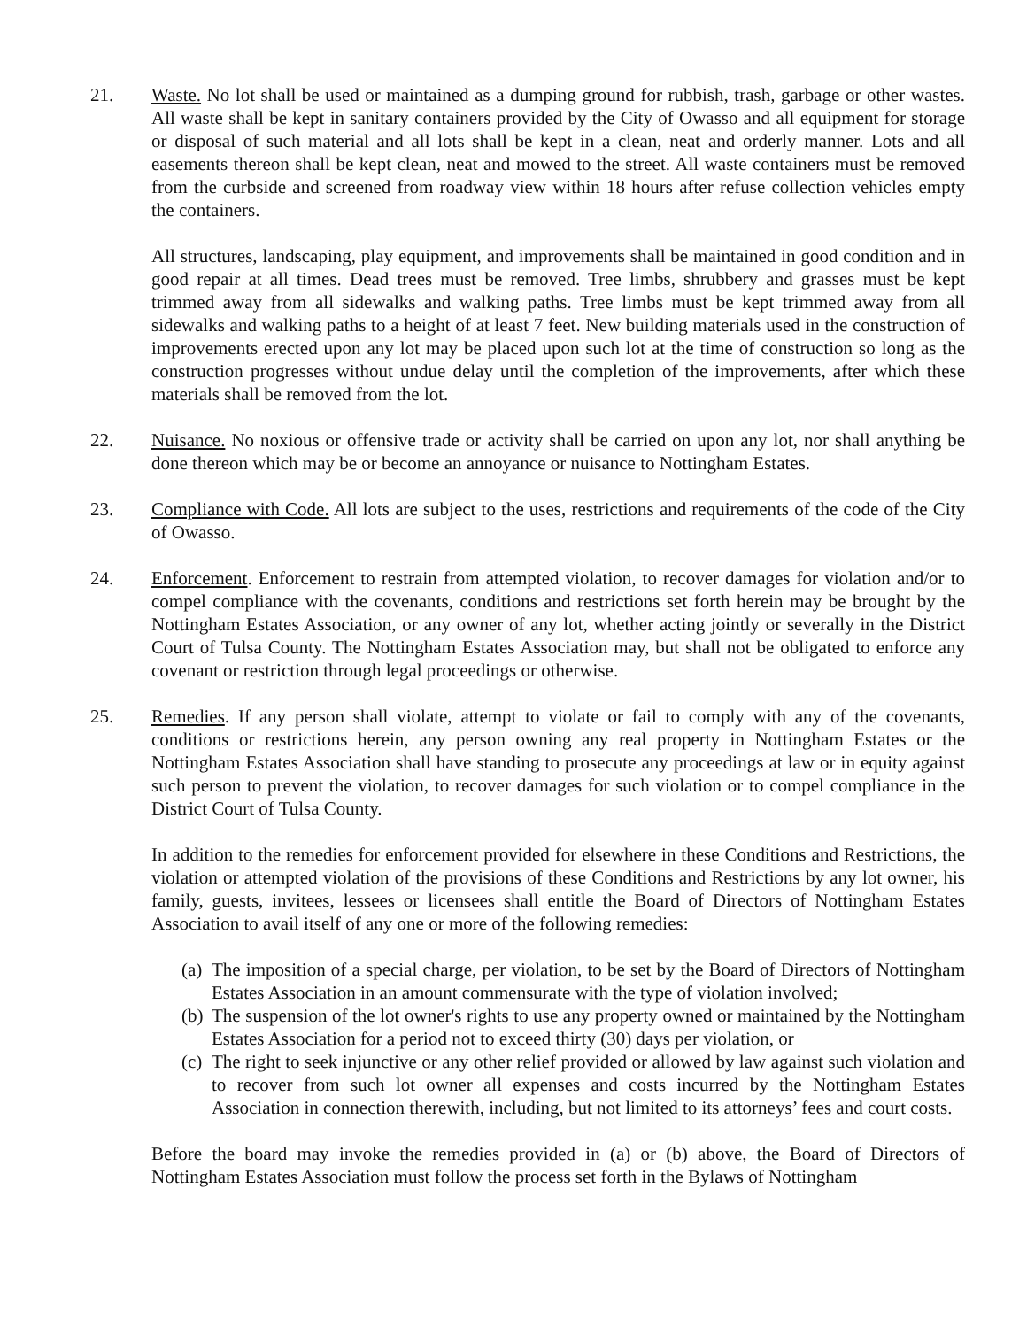21. Waste. No lot shall be used or maintained as a dumping ground for rubbish, trash, garbage or other wastes. All waste shall be kept in sanitary containers provided by the City of Owasso and all equipment for storage or disposal of such material and all lots shall be kept in a clean, neat and orderly manner. Lots and all easements thereon shall be kept clean, neat and mowed to the street. All waste containers must be removed from the curbside and screened from roadway view within 18 hours after refuse collection vehicles empty the containers.
All structures, landscaping, play equipment, and improvements shall be maintained in good condition and in good repair at all times. Dead trees must be removed. Tree limbs, shrubbery and grasses must be kept trimmed away from all sidewalks and walking paths. Tree limbs must be kept trimmed away from all sidewalks and walking paths to a height of at least 7 feet. New building materials used in the construction of improvements erected upon any lot may be placed upon such lot at the time of construction so long as the construction progresses without undue delay until the completion of the improvements, after which these materials shall be removed from the lot.
22. Nuisance. No noxious or offensive trade or activity shall be carried on upon any lot, nor shall anything be done thereon which may be or become an annoyance or nuisance to Nottingham Estates.
23. Compliance with Code. All lots are subject to the uses, restrictions and requirements of the code of the City of Owasso.
24. Enforcement. Enforcement to restrain from attempted violation, to recover damages for violation and/or to compel compliance with the covenants, conditions and restrictions set forth herein may be brought by the Nottingham Estates Association, or any owner of any lot, whether acting jointly or severally in the District Court of Tulsa County. The Nottingham Estates Association may, but shall not be obligated to enforce any covenant or restriction through legal proceedings or otherwise.
25. Remedies. If any person shall violate, attempt to violate or fail to comply with any of the covenants, conditions or restrictions herein, any person owning any real property in Nottingham Estates or the Nottingham Estates Association shall have standing to prosecute any proceedings at law or in equity against such person to prevent the violation, to recover damages for such violation or to compel compliance in the District Court of Tulsa County.
In addition to the remedies for enforcement provided for elsewhere in these Conditions and Restrictions, the violation or attempted violation of the provisions of these Conditions and Restrictions by any lot owner, his family, guests, invitees, lessees or licensees shall entitle the Board of Directors of Nottingham Estates Association to avail itself of any one or more of the following remedies:
(a) The imposition of a special charge, per violation, to be set by the Board of Directors of Nottingham Estates Association in an amount commensurate with the type of violation involved;
(b) The suspension of the lot owner's rights to use any property owned or maintained by the Nottingham Estates Association for a period not to exceed thirty (30) days per violation, or
(c) The right to seek injunctive or any other relief provided or allowed by law against such violation and to recover from such lot owner all expenses and costs incurred by the Nottingham Estates Association in connection therewith, including, but not limited to its attorneys’ fees and court costs.
Before the board may invoke the remedies provided in (a) or (b) above, the Board of Directors of Nottingham Estates Association must follow the process set forth in the Bylaws of Nottingham